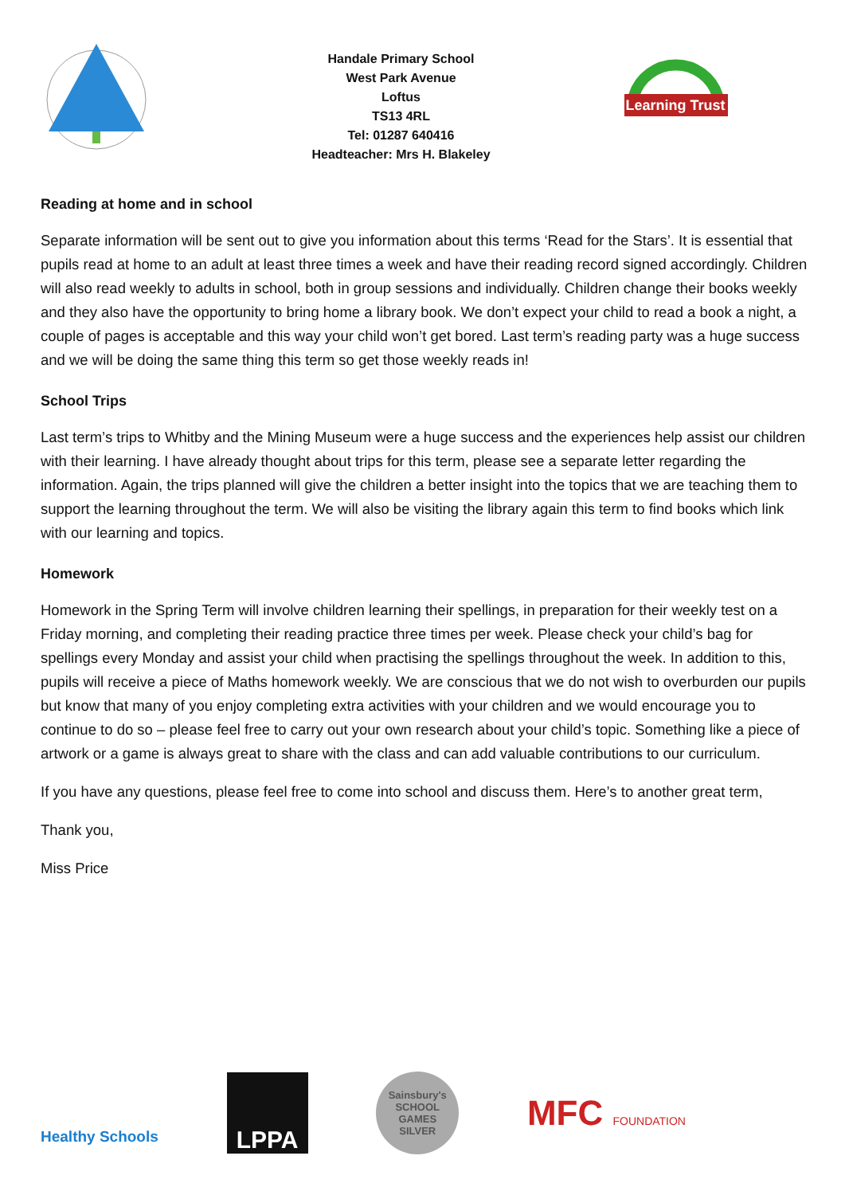Handale Primary School
West Park Avenue
Loftus
TS13 4RL
Tel: 01287 640416
Headteacher: Mrs H. Blakeley
Learning Trust
Reading at home and in school
Separate information will be sent out to give you information about this terms ‘Read for the Stars’. It is essential that pupils read at home to an adult at least three times a week and have their reading record signed accordingly. Children will also read weekly to adults in school, both in group sessions and individually. Children change their books weekly and they also have the opportunity to bring home a library book. We don’t expect your child to read a book a night, a couple of pages is acceptable and this way your child won’t get bored. Last term’s reading party was a huge success and we will be doing the same thing this term so get those weekly reads in!
School Trips
Last term’s trips to Whitby and the Mining Museum were a huge success and the experiences help assist our children with their learning. I have already thought about trips for this term, please see a separate letter regarding the information. Again, the trips planned will give the children a better insight into the topics that we are teaching them to support the learning throughout the term. We will also be visiting the library again this term to find books which link with our learning and topics.
Homework
Homework in the Spring Term will involve children learning their spellings, in preparation for their weekly test on a Friday morning, and completing their reading practice three times per week. Please check your child’s bag for spellings every Monday and assist your child when practising the spellings throughout the week. In addition to this, pupils will receive a piece of Maths homework weekly. We are conscious that we do not wish to overburden our pupils but know that many of you enjoy completing extra activities with your children and we would encourage you to continue to do so – please feel free to carry out your own research about your child’s topic. Something like a piece of artwork or a game is always great to share with the class and can add valuable contributions to our curriculum.
If you have any questions, please feel free to come into school and discuss them. Here’s to another great term,
Thank you,
Miss Price
Healthy Schools
LPPA
Sainsbury's
SCHOOL GAMES
SILVER
MFC FOUNDATION